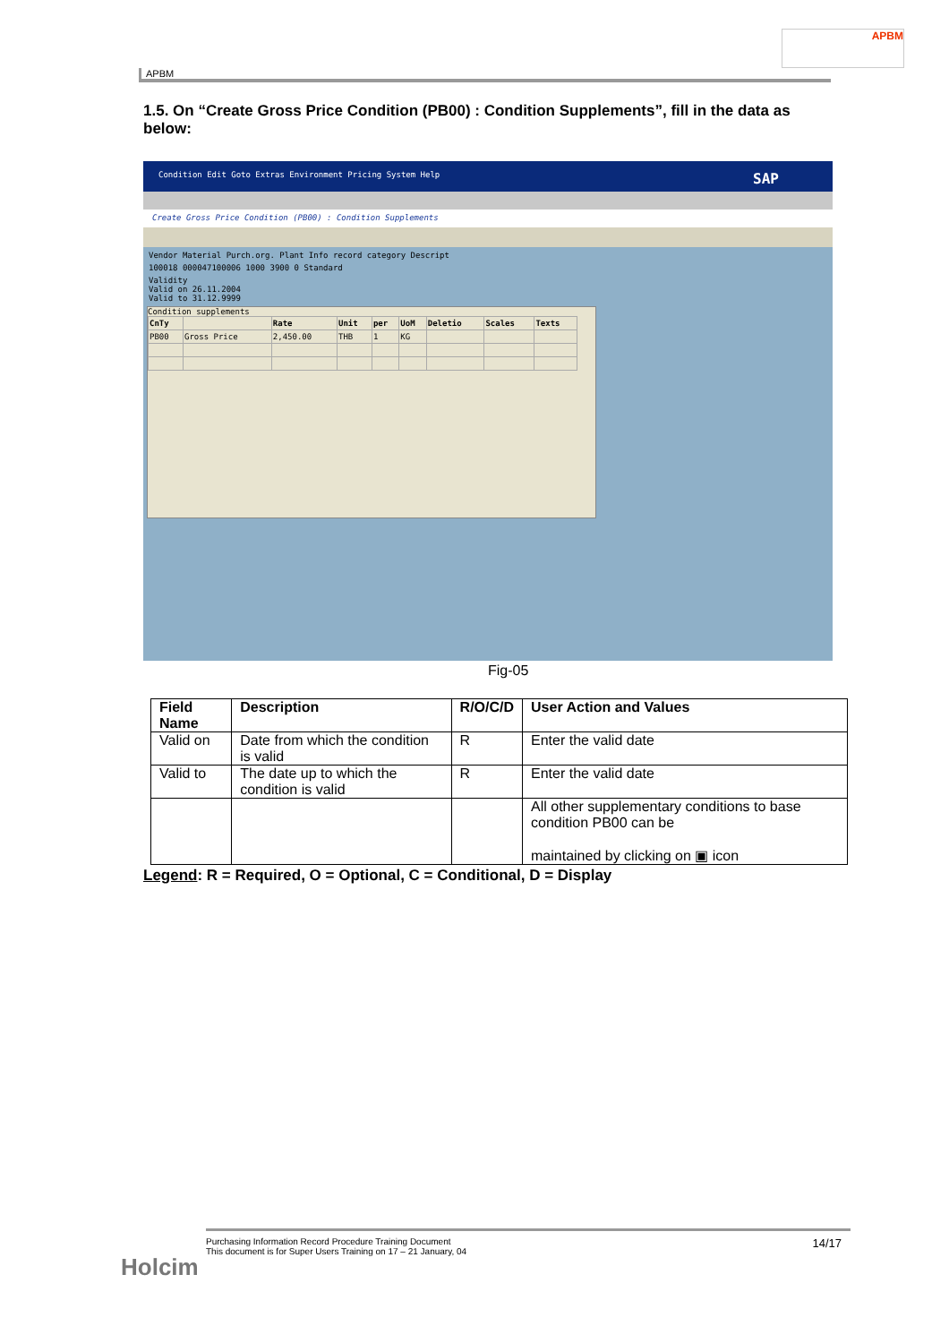APBM
APBM
1.5. On “Create Gross Price Condition (PB00) : Condition Supplements”, fill in the data as below:
Condition Edit Goto Extras Environment Pricing System Help SAP
Create Gross Price Condition (PB00) : Condition Supplements
Vendor Material Purch.org. Plant Info record category Descript
100018 000047100006 1000 3900 0 Standard
Validity
Valid on 26.11.2004
Valid to 31.12.9999
Condition supplements
| CnTy | | Rate | Unit | per | UoM | Deletio | Scales | Texts |
| --- | --- | --- | --- | --- | --- | --- | --- | --- |
| PB00 | Gross Price | 2,450.00 | THB | 1 | KG | | | |
Fig-05
| Field Name | Description | R/O/C/D | User Action and Values |
| --- | --- | --- | --- |
| Valid on | Date from which the condition is valid | R | Enter the valid date |
| Valid to | The date up to which the condition is valid | R | Enter the valid date |
| | | | All other supplementary conditions to base condition PB00 can be maintained by clicking on ▣ icon |
Legend: R = Required, O = Optional, C = Conditional, D = Display
14/17 Purchasing Information Record Procedure Training Document
This document is for Super Users Training on 17 – 21 January, 04
Holcim